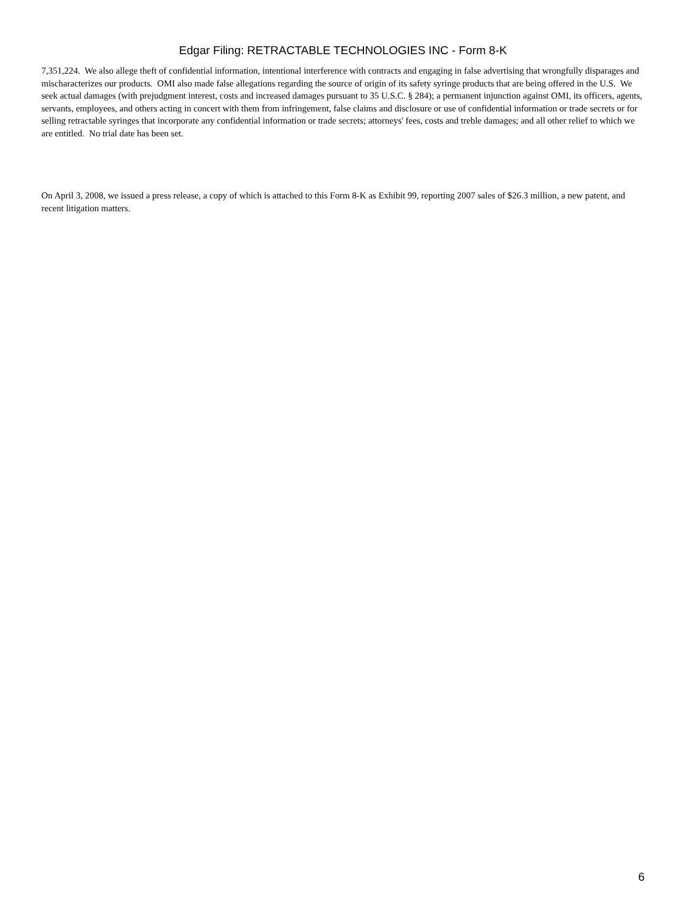Edgar Filing: RETRACTABLE TECHNOLOGIES INC - Form 8-K
7,351,224. We also allege theft of confidential information, intentional interference with contracts and engaging in false advertising that wrongfully disparages and mischaracterizes our products. OMI also made false allegations regarding the source of origin of its safety syringe products that are being offered in the U.S. We seek actual damages (with prejudgment interest, costs and increased damages pursuant to 35 U.S.C. § 284); a permanent injunction against OMI, its officers, agents, servants, employees, and others acting in concert with them from infringement, false claims and disclosure or use of confidential information or trade secrets or for selling retractable syringes that incorporate any confidential information or trade secrets; attorneys' fees, costs and treble damages; and all other relief to which we are entitled. No trial date has been set.
On April 3, 2008, we issued a press release, a copy of which is attached to this Form 8-K as Exhibit 99, reporting 2007 sales of $26.3 million, a new patent, and recent litigation matters.
6